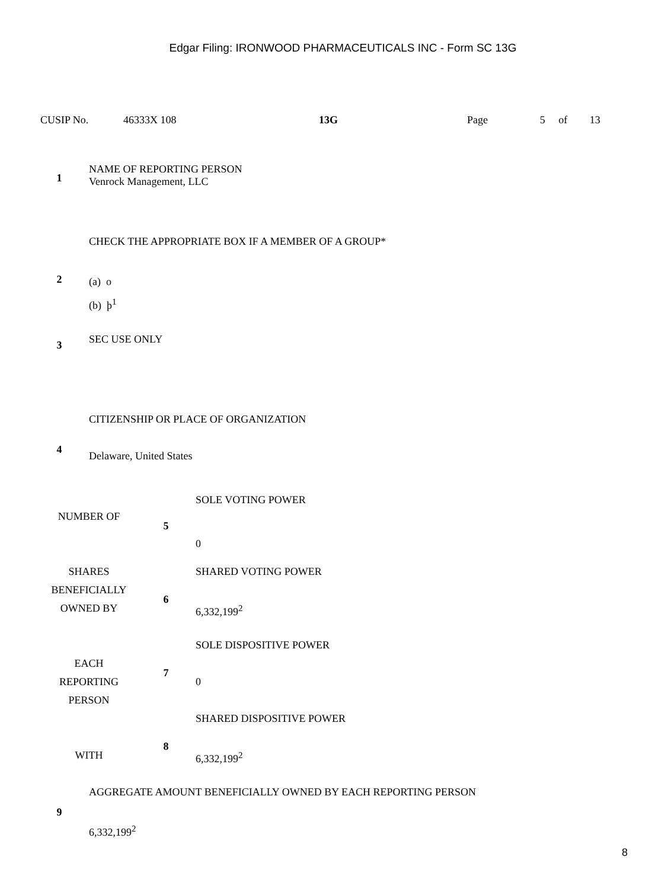Edgar Filing: IRONWOOD PHARMACEUTICALS INC - Form SC 13G
| CUSIP No. | 46333X 108 | 13G | Page | 5 | of | 13 |
| 1 | NAME OF REPORTING PERSON Venrock Management, LLC |
| 2 | CHECK THE APPROPRIATE BOX IF A MEMBER OF A GROUP* (a) o (b) þ<sup>1</sup> |
| 3 | SEC USE ONLY |
| 4 | CITIZENSHIP OR PLACE OF ORGANIZATION Delaware, United States |
| NUMBER OF SHARES BENEFICIALLY OWNED BY EACH REPORTING PERSON WITH | 5 | SOLE VOTING POWER 0 |
| | 6 | SHARED VOTING POWER 6,332,199<sup>2</sup> |
| | 7 | SOLE DISPOSITIVE POWER 0 |
| | 8 | SHARED DISPOSITIVE POWER 6,332,199<sup>2</sup> |
| 9 | AGGREGATE AMOUNT BENEFICIALLY OWNED BY EACH REPORTING PERSON 6,332,199<sup>2</sup> |
8